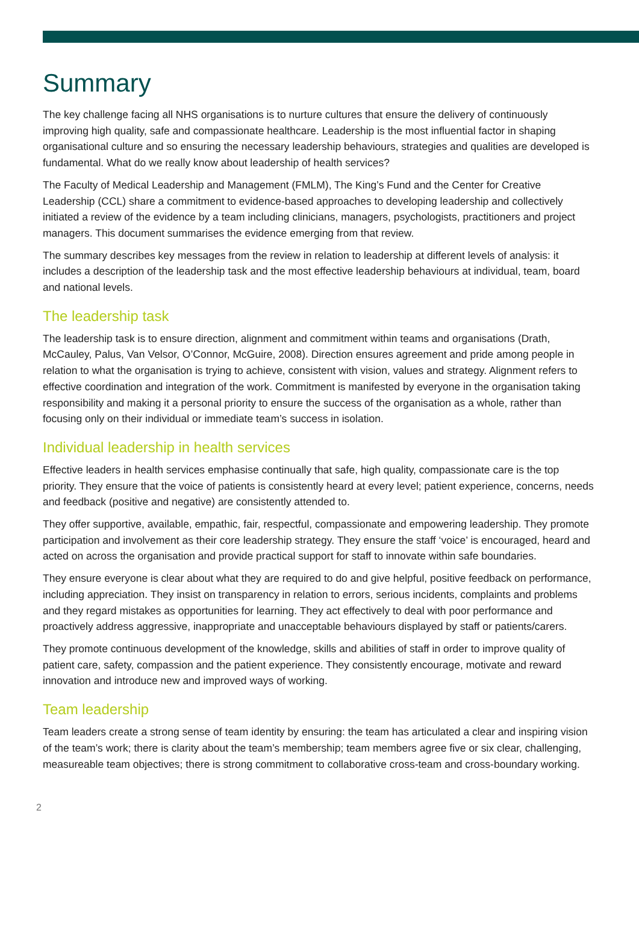Summary
The key challenge facing all NHS organisations is to nurture cultures that ensure the delivery of continuously improving high quality, safe and compassionate healthcare. Leadership is the most influential factor in shaping organisational culture and so ensuring the necessary leadership behaviours, strategies and qualities are developed is fundamental. What do we really know about leadership of health services?
The Faculty of Medical Leadership and Management (FMLM), The King’s Fund and the Center for Creative Leadership (CCL) share a commitment to evidence-based approaches to developing leadership and collectively initiated a review of the evidence by a team including clinicians, managers, psychologists, practitioners and project managers. This document summarises the evidence emerging from that review.
The summary describes key messages from the review in relation to leadership at different levels of analysis: it includes a description of the leadership task and the most effective leadership behaviours at individual, team, board and national levels.
The leadership task
The leadership task is to ensure direction, alignment and commitment within teams and organisations (Drath, McCauley, Palus, Van Velsor, O’Connor, McGuire, 2008). Direction ensures agreement and pride among people in relation to what the organisation is trying to achieve, consistent with vision, values and strategy. Alignment refers to effective coordination and integration of the work. Commitment is manifested by everyone in the organisation taking responsibility and making it a personal priority to ensure the success of the organisation as a whole, rather than focusing only on their individual or immediate team’s success in isolation.
Individual leadership in health services
Effective leaders in health services emphasise continually that safe, high quality, compassionate care is the top priority. They ensure that the voice of patients is consistently heard at every level; patient experience, concerns, needs and feedback (positive and negative) are consistently attended to.
They offer supportive, available, empathic, fair, respectful, compassionate and empowering leadership. They promote participation and involvement as their core leadership strategy. They ensure the staff ‘voice’ is encouraged, heard and acted on across the organisation and provide practical support for staff to innovate within safe boundaries.
They ensure everyone is clear about what they are required to do and give helpful, positive feedback on performance, including appreciation. They insist on transparency in relation to errors, serious incidents, complaints and problems and they regard mistakes as opportunities for learning. They act effectively to deal with poor performance and proactively address aggressive, inappropriate and unacceptable behaviours displayed by staff or patients/carers.
They promote continuous development of the knowledge, skills and abilities of staff in order to improve quality of patient care, safety, compassion and the patient experience. They consistently encourage, motivate and reward innovation and introduce new and improved ways of working.
Team leadership
Team leaders create a strong sense of team identity by ensuring: the team has articulated a clear and inspiring vision of the team’s work; there is clarity about the team’s membership; team members agree five or six clear, challenging, measureable team objectives; there is strong commitment to collaborative cross-team and cross-boundary working.
2